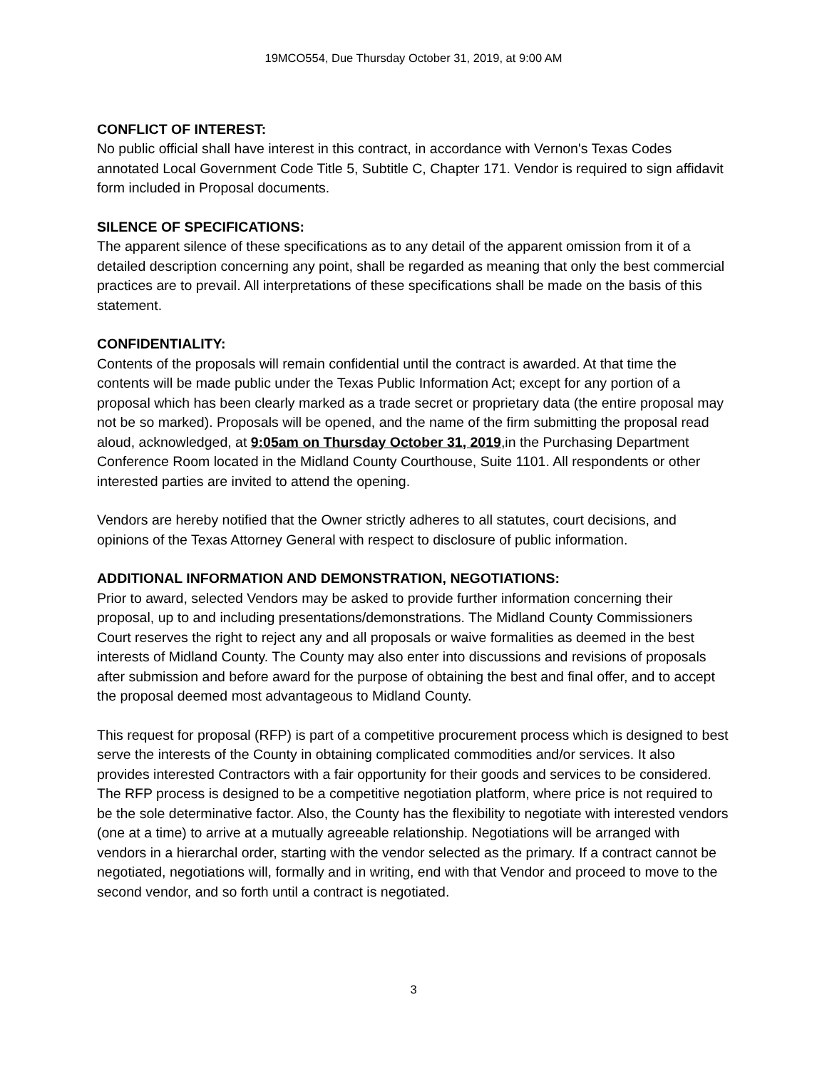19MCO554, Due Thursday October 31, 2019, at 9:00 AM
CONFLICT OF INTEREST:
No public official shall have interest in this contract, in accordance with Vernon's Texas Codes annotated Local Government Code Title 5, Subtitle C, Chapter 171. Vendor is required to sign affidavit form included in Proposal documents.
SILENCE OF SPECIFICATIONS:
The apparent silence of these specifications as to any detail of the apparent omission from it of a detailed description concerning any point, shall be regarded as meaning that only the best commercial practices are to prevail. All interpretations of these specifications shall be made on the basis of this statement.
CONFIDENTIALITY:
Contents of the proposals will remain confidential until the contract is awarded. At that time the contents will be made public under the Texas Public Information Act; except for any portion of a proposal which has been clearly marked as a trade secret or proprietary data (the entire proposal may not be so marked). Proposals will be opened, and the name of the firm submitting the proposal read aloud, acknowledged, at 9:05am on Thursday October 31, 2019,in the Purchasing Department Conference Room located in the Midland County Courthouse, Suite 1101. All respondents or other interested parties are invited to attend the opening.
Vendors are hereby notified that the Owner strictly adheres to all statutes, court decisions, and opinions of the Texas Attorney General with respect to disclosure of public information.
ADDITIONAL INFORMATION AND DEMONSTRATION, NEGOTIATIONS:
Prior to award, selected Vendors may be asked to provide further information concerning their proposal, up to and including presentations/demonstrations. The Midland County Commissioners Court reserves the right to reject any and all proposals or waive formalities as deemed in the best interests of Midland County. The County may also enter into discussions and revisions of proposals after submission and before award for the purpose of obtaining the best and final offer, and to accept the proposal deemed most advantageous to Midland County.
This request for proposal (RFP) is part of a competitive procurement process which is designed to best serve the interests of the County in obtaining complicated commodities and/or services. It also provides interested Contractors with a fair opportunity for their goods and services to be considered. The RFP process is designed to be a competitive negotiation platform, where price is not required to be the sole determinative factor. Also, the County has the flexibility to negotiate with interested vendors (one at a time) to arrive at a mutually agreeable relationship. Negotiations will be arranged with vendors in a hierarchal order, starting with the vendor selected as the primary. If a contract cannot be negotiated, negotiations will, formally and in writing, end with that Vendor and proceed to move to the second vendor, and so forth until a contract is negotiated.
3